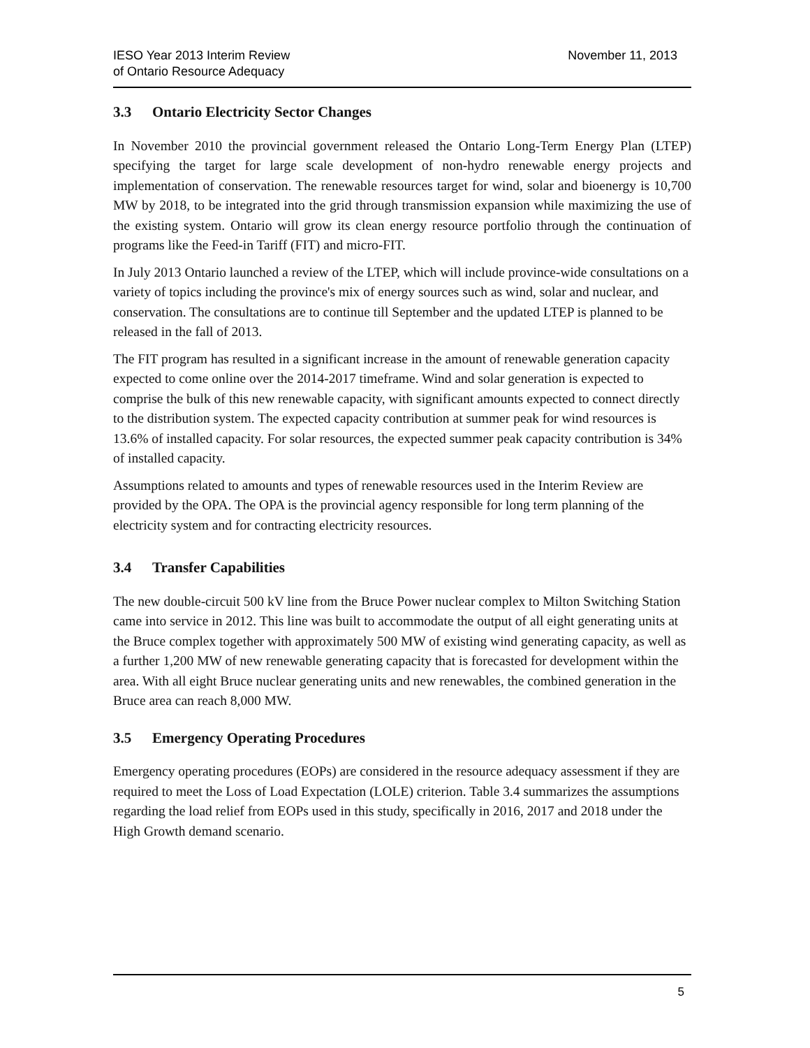IESO Year 2013 Interim Review
of Ontario Resource Adequacy
November 11, 2013
3.3 Ontario Electricity Sector Changes
In November 2010 the provincial government released the Ontario Long-Term Energy Plan (LTEP) specifying the target for large scale development of non-hydro renewable energy projects and implementation of conservation. The renewable resources target for wind, solar and bioenergy is 10,700 MW by 2018, to be integrated into the grid through transmission expansion while maximizing the use of the existing system. Ontario will grow its clean energy resource portfolio through the continuation of programs like the Feed-in Tariff (FIT) and micro-FIT.
In July 2013 Ontario launched a review of the LTEP, which will include province-wide consultations on a variety of topics including the province's mix of energy sources such as wind, solar and nuclear, and conservation. The consultations are to continue till September and the updated LTEP is planned to be released in the fall of 2013.
The FIT program has resulted in a significant increase in the amount of renewable generation capacity expected to come online over the 2014-2017 timeframe. Wind and solar generation is expected to comprise the bulk of this new renewable capacity, with significant amounts expected to connect directly to the distribution system. The expected capacity contribution at summer peak for wind resources is 13.6% of installed capacity. For solar resources, the expected summer peak capacity contribution is 34% of installed capacity.
Assumptions related to amounts and types of renewable resources used in the Interim Review are provided by the OPA. The OPA is the provincial agency responsible for long term planning of the electricity system and for contracting electricity resources.
3.4 Transfer Capabilities
The new double-circuit 500 kV line from the Bruce Power nuclear complex to Milton Switching Station came into service in 2012. This line was built to accommodate the output of all eight generating units at the Bruce complex together with approximately 500 MW of existing wind generating capacity, as well as a further 1,200 MW of new renewable generating capacity that is forecasted for development within the area. With all eight Bruce nuclear generating units and new renewables, the combined generation in the Bruce area can reach 8,000 MW.
3.5 Emergency Operating Procedures
Emergency operating procedures (EOPs) are considered in the resource adequacy assessment if they are required to meet the Loss of Load Expectation (LOLE) criterion. Table 3.4 summarizes the assumptions regarding the load relief from EOPs used in this study, specifically in 2016, 2017 and 2018 under the High Growth demand scenario.
5